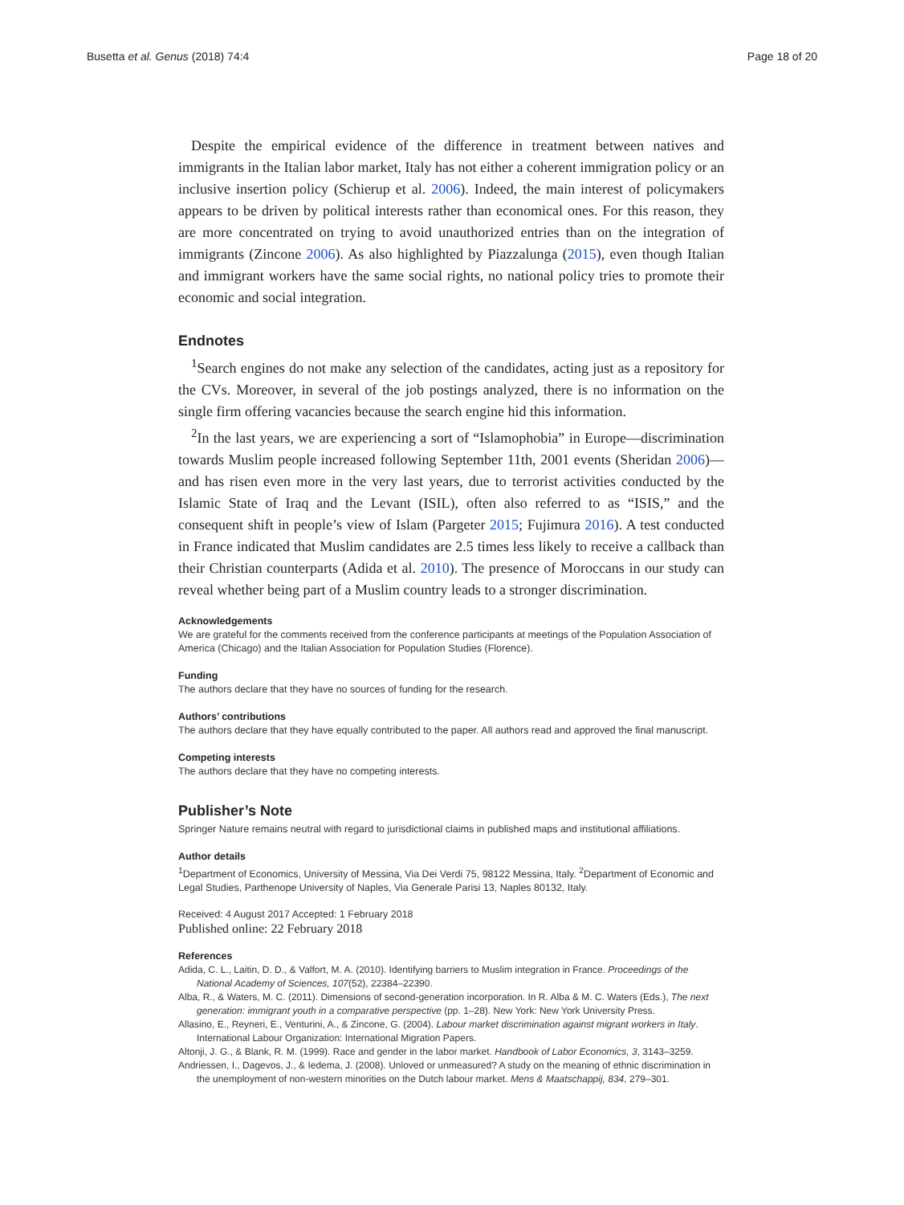Busetta et al. Genus (2018) 74:4 Page 18 of 20
Despite the empirical evidence of the difference in treatment between natives and immigrants in the Italian labor market, Italy has not either a coherent immigration policy or an inclusive insertion policy (Schierup et al. 2006). Indeed, the main interest of policymakers appears to be driven by political interests rather than economical ones. For this reason, they are more concentrated on trying to avoid unauthorized entries than on the integration of immigrants (Zincone 2006). As also highlighted by Piazzalunga (2015), even though Italian and immigrant workers have the same social rights, no national policy tries to promote their economic and social integration.
Endnotes
<sup>1</sup> Search engines do not make any selection of the candidates, acting just as a repository for the CVs. Moreover, in several of the job postings analyzed, there is no information on the single firm offering vacancies because the search engine hid this information.
<sup>2</sup> In the last years, we are experiencing a sort of “Islamophobia” in Europe—discrimination towards Muslim people increased following September 11th, 2001 events (Sheridan 2006)—and has risen even more in the very last years, due to terrorist activities conducted by the Islamic State of Iraq and the Levant (ISIL), often also referred to as “ISIS,” and the consequent shift in people’s view of Islam (Pargeter 2015; Fujimura 2016). A test conducted in France indicated that Muslim candidates are 2.5 times less likely to receive a callback than their Christian counterparts (Adida et al. 2010). The presence of Moroccans in our study can reveal whether being part of a Muslim country leads to a stronger discrimination.
Acknowledgements
We are grateful for the comments received from the conference participants at meetings of the Population Association of America (Chicago) and the Italian Association for Population Studies (Florence).
Funding
The authors declare that they have no sources of funding for the research.
Authors’ contributions
The authors declare that they have equally contributed to the paper. All authors read and approved the final manuscript.
Competing interests
The authors declare that they have no competing interests.
Publisher’s Note
Springer Nature remains neutral with regard to jurisdictional claims in published maps and institutional affiliations.
Author details
<sup>1</sup> Department of Economics, University of Messina, Via Dei Verdi 75, 98122 Messina, Italy. <sup>2</sup>Department of Economic and Legal Studies, Parthenope University of Naples, Via Generale Parisi 13, Naples 80132, Italy.
Received: 4 August 2017 Accepted: 1 February 2018
Published online: 22 February 2018
References
Adida, C. L., Laitin, D. D., & Valfort, M. A. (2010). Identifying barriers to Muslim integration in France. Proceedings of the National Academy of Sciences, 107(52), 22384–22390.
Alba, R., & Waters, M. C. (2011). Dimensions of second-generation incorporation. In R. Alba & M. C. Waters (Eds.), The next generation: immigrant youth in a comparative perspective (pp. 1–28). New York: New York University Press.
Allasino, E., Reyneri, E., Venturini, A., & Zincone, G. (2004). Labour market discrimination against migrant workers in Italy. International Labour Organization: International Migration Papers.
Altonji, J. G., & Blank, R. M. (1999). Race and gender in the labor market. Handbook of Labor Economics, 3, 3143–3259.
Andriessen, I., Dagevos, J., & Iedema, J. (2008). Unloved or unmeasured? A study on the meaning of ethnic discrimination in the unemployment of non-western minorities on the Dutch labour market. Mens & Maatschappij, 834, 279–301.